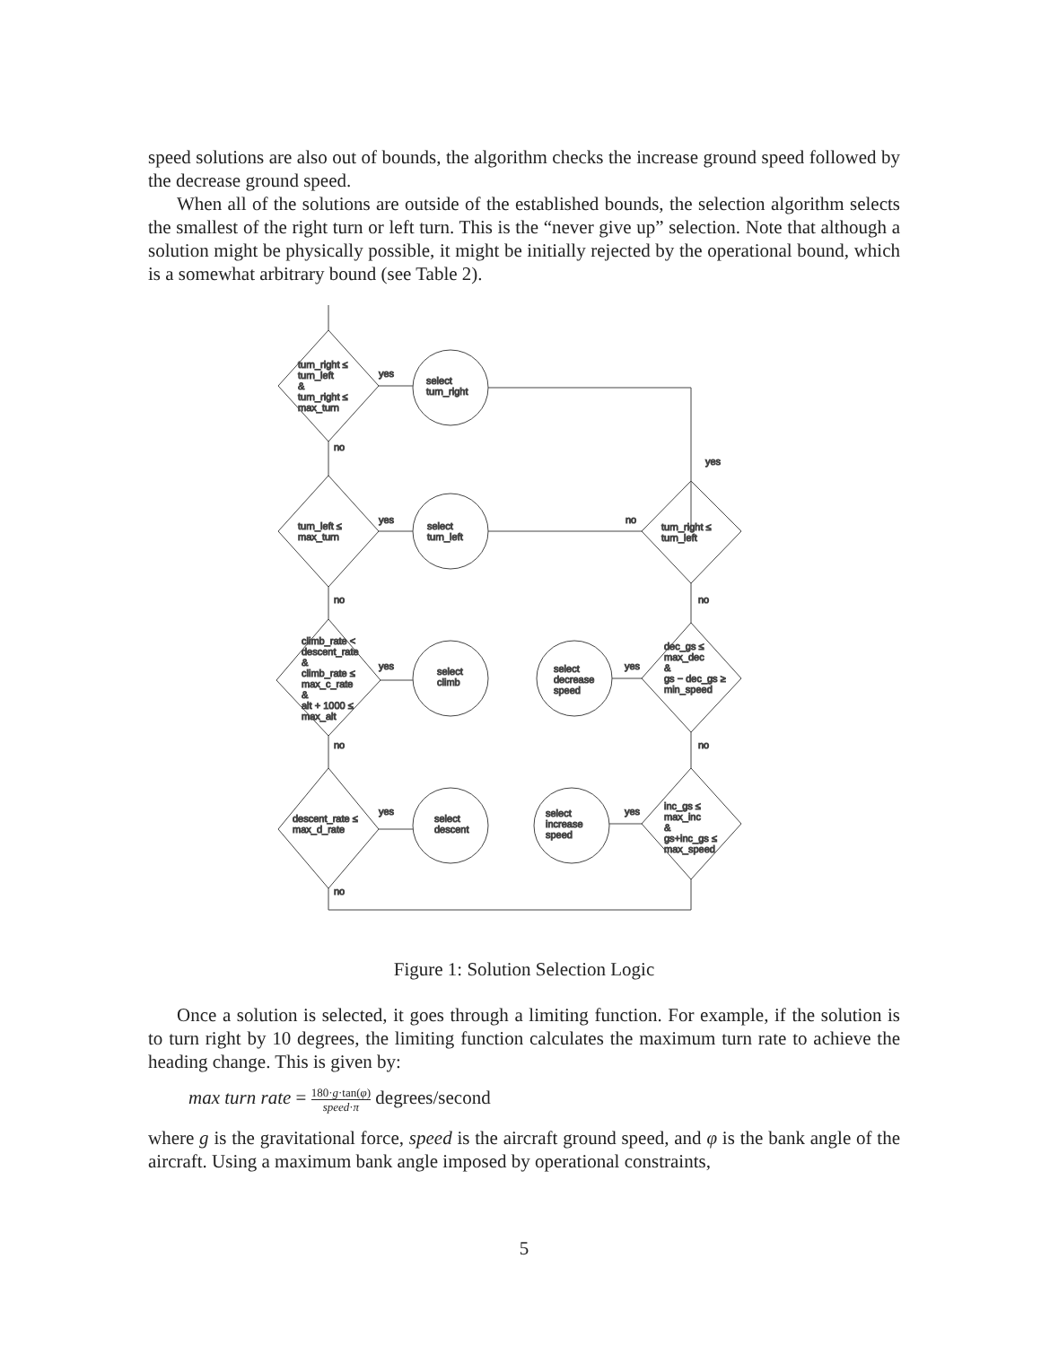speed solutions are also out of bounds, the algorithm checks the increase ground speed followed by the decrease ground speed.
When all of the solutions are outside of the established bounds, the selection algorithm selects the smallest of the right turn or left turn. This is the “never give up” selection. Note that although a solution might be physically possible, it might be initially rejected by the operational bound, which is a somewhat arbitrary bound (see Table 2).
turn_right ≤
turn_left
&
turn_right ≤
max_turn
yes
select
turn_right
no
yes
turn_left ≤
max_turn
yes
select
turn_left
no
turn_right ≤
turn_left
no
no
climb_rate <
descent_rate
&
climb_rate ≤
max_c_rate
&
alt + 1000 ≤
max_alt
yes
select
climb
select
decrease
speed
yes
dec_gs ≤
max_dec
&
gs − dec_gs ≥
min_speed
no
no
descent_rate ≤
max_d_rate
yes
select
descent
select
increase
speed
yes
inc_gs ≤
max_inc
&
gs+inc_gs ≤
max_speed
no
Figure 1: Solution Selection Logic
Once a solution is selected, it goes through a limiting function. For example, if the solution is to turn right by 10 degrees, the limiting function calculates the maximum turn rate to achieve the heading change. This is given by:
max turn rate = 180·g·tan(φ) speed·π degrees/second
where g is the gravitational force, speed is the aircraft ground speed, and φ is the bank angle of the aircraft. Using a maximum bank angle imposed by operational constraints,
5